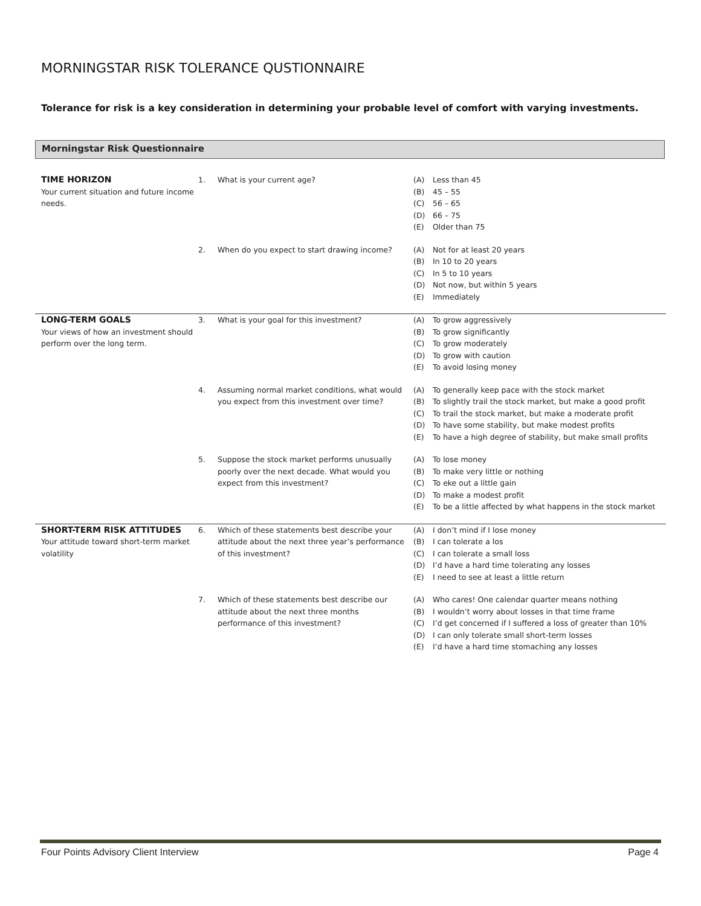MORNINGSTAR RISK TOLERANCE QUSTIONNAIRE
Tolerance for risk is a key consideration in determining your probable level of comfort with varying investments.
Morningstar Risk Questionnaire
| TIME HORIZON Your current situation and future income needs. | 1. | What is your current age? | (A) | Less than 45 |
| | | | (B) | 45 – 55 |
| | | | (C) | 56 – 65 |
| | | | (D) | 66 – 75 |
| | | | (E) | Older than 75 |
| | 2. | When do you expect to start drawing income? | (A) | Not for at least 20 years |
| | | | (B) | In 10 to 20 years |
| | | | (C) | In 5 to 10 years |
| | | | (D) | Not now, but within 5 years |
| | | | (E) | Immediately |
| LONG-TERM GOALS Your views of how an investment should perform over the long term. | 3. | What is your goal for this investment? | (A) | To grow aggressively |
| | | | (B) | To grow significantly |
| | | | (C) | To grow moderately |
| | | | (D) | To grow with caution |
| | | | (E) | To avoid losing money |
| | 4. | Assuming normal market conditions, what would you expect from this investment over time? | (A) | To generally keep pace with the stock market |
| | | | (B) | To slightly trail the stock market, but make a good profit |
| | | | (C) | To trail the stock market, but make a moderate profit |
| | | | (D) | To have some stability, but make modest profits |
| | | | (E) | To have a high degree of stability, but make small profits |
| | 5. | Suppose the stock market performs unusually poorly over the next decade. What would you expect from this investment? | (A) | To lose money |
| | | | (B) | To make very little or nothing |
| | | | (C) | To eke out a little gain |
| | | | (D) | To make a modest profit |
| | | | (E) | To be a little affected by what happens in the stock market |
| SHORT-TERM RISK ATTITUDES Your attitude toward short-term market volatility | 6. | Which of these statements best describe your attitude about the next three year’s performance of this investment? | (A) | I don’t mind if I lose money |
| | | | (B) | I can tolerate a los |
| | | | (C) | I can tolerate a small loss |
| | | | (D) | I’d have a hard time tolerating any losses |
| | | | (E) | I need to see at least a little return |
| | 7. | Which of these statements best describe our attitude about the next three months performance of this investment? | (A) | Who cares! One calendar quarter means nothing |
| | | | (B) | I wouldn’t worry about losses in that time frame |
| | | | (C) | I’d get concerned if I suffered a loss of greater than 10% |
| | | | (D) | I can only tolerate small short-term losses |
| | | | (E) | I’d have a hard time stomaching any losses |
Four Points Advisory Client Interview Page 4